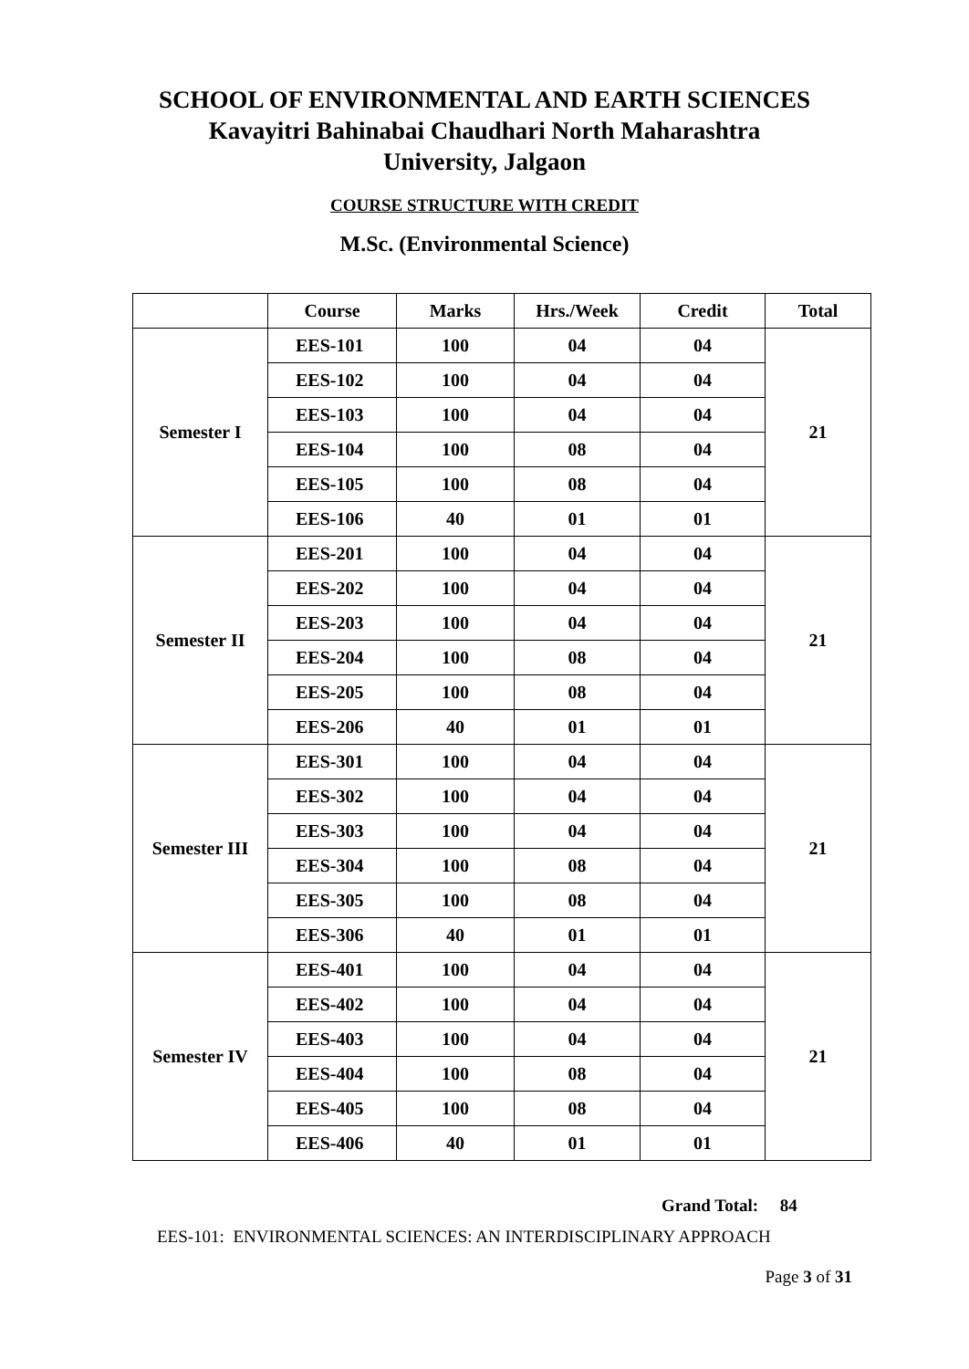SCHOOL OF ENVIRONMENTAL AND EARTH SCIENCES
Kavayitri Bahinabai Chaudhari North Maharashtra
University, Jalgaon
COURSE STRUCTURE WITH CREDIT
M.Sc. (Environmental Science)
| | Course | Marks | Hrs./Week | Credit | Total |
| --- | --- | --- | --- | --- | --- |
| Semester I | EES-101 | 100 | 04 | 04 | 21 |
| | EES-102 | 100 | 04 | 04 | |
| | EES-103 | 100 | 04 | 04 | |
| | EES-104 | 100 | 08 | 04 | |
| | EES-105 | 100 | 08 | 04 | |
| | EES-106 | 40 | 01 | 01 | |
| Semester II | EES-201 | 100 | 04 | 04 | 21 |
| | EES-202 | 100 | 04 | 04 | |
| | EES-203 | 100 | 04 | 04 | |
| | EES-204 | 100 | 08 | 04 | |
| | EES-205 | 100 | 08 | 04 | |
| | EES-206 | 40 | 01 | 01 | |
| Semester III | EES-301 | 100 | 04 | 04 | 21 |
| | EES-302 | 100 | 04 | 04 | |
| | EES-303 | 100 | 04 | 04 | |
| | EES-304 | 100 | 08 | 04 | |
| | EES-305 | 100 | 08 | 04 | |
| | EES-306 | 40 | 01 | 01 | |
| Semester IV | EES-401 | 100 | 04 | 04 | 21 |
| | EES-402 | 100 | 04 | 04 | |
| | EES-403 | 100 | 04 | 04 | |
| | EES-404 | 100 | 08 | 04 | |
| | EES-405 | 100 | 08 | 04 | |
| | EES-406 | 40 | 01 | 01 | |
Grand Total: 84
EES-101: ENVIRONMENTAL SCIENCES: AN INTERDISCIPLINARY APPROACH
Page 3 of 31